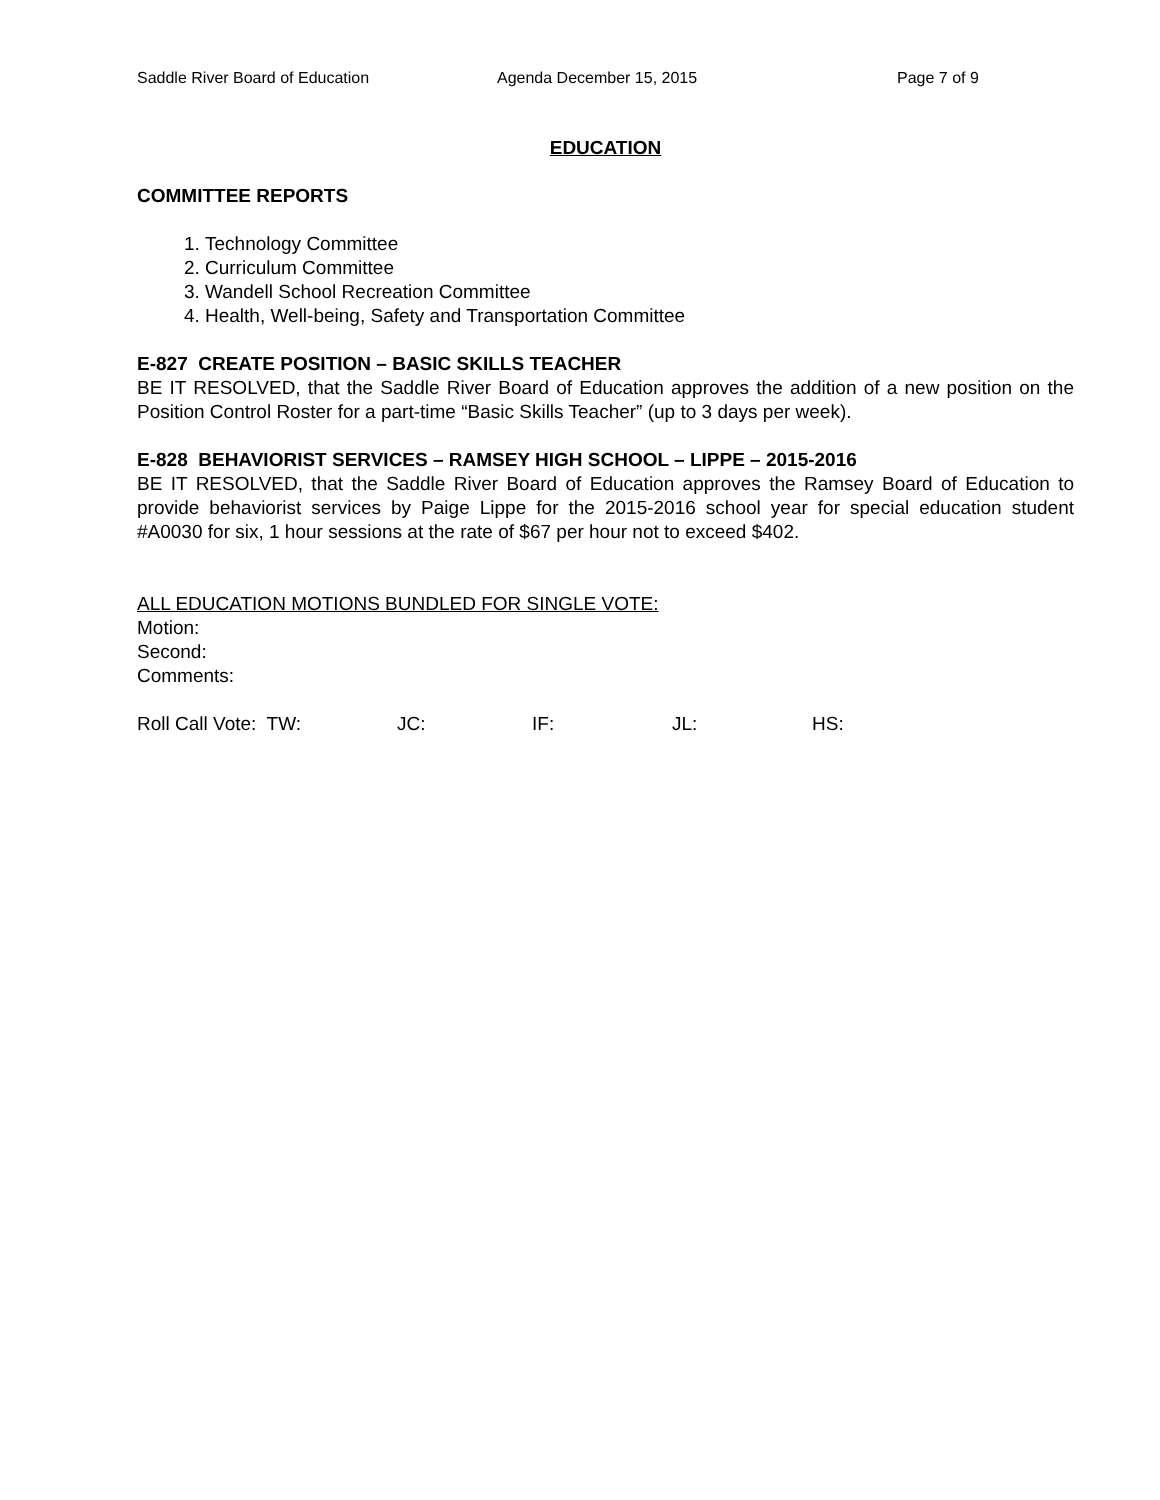Saddle River Board of Education Agenda December 15, 2015 Page 7 of 9
EDUCATION
COMMITTEE REPORTS
1. Technology Committee
2. Curriculum Committee
3. Wandell School Recreation Committee
4. Health, Well-being, Safety and Transportation Committee
E-827 CREATE POSITION – BASIC SKILLS TEACHER
BE IT RESOLVED, that the Saddle River Board of Education approves the addition of a new position on the Position Control Roster for a part-time “Basic Skills Teacher” (up to 3 days per week).
E-828 BEHAVIORIST SERVICES – RAMSEY HIGH SCHOOL – LIPPE – 2015-2016
BE IT RESOLVED, that the Saddle River Board of Education approves the Ramsey Board of Education to provide behaviorist services by Paige Lippe for the 2015-2016 school year for special education student #A0030 for six, 1 hour sessions at the rate of $67 per hour not to exceed $402.
ALL EDUCATION MOTIONS BUNDLED FOR SINGLE VOTE:
Motion:
Second:
Comments:
Roll Call Vote: TW: JC: IF: JL: HS: